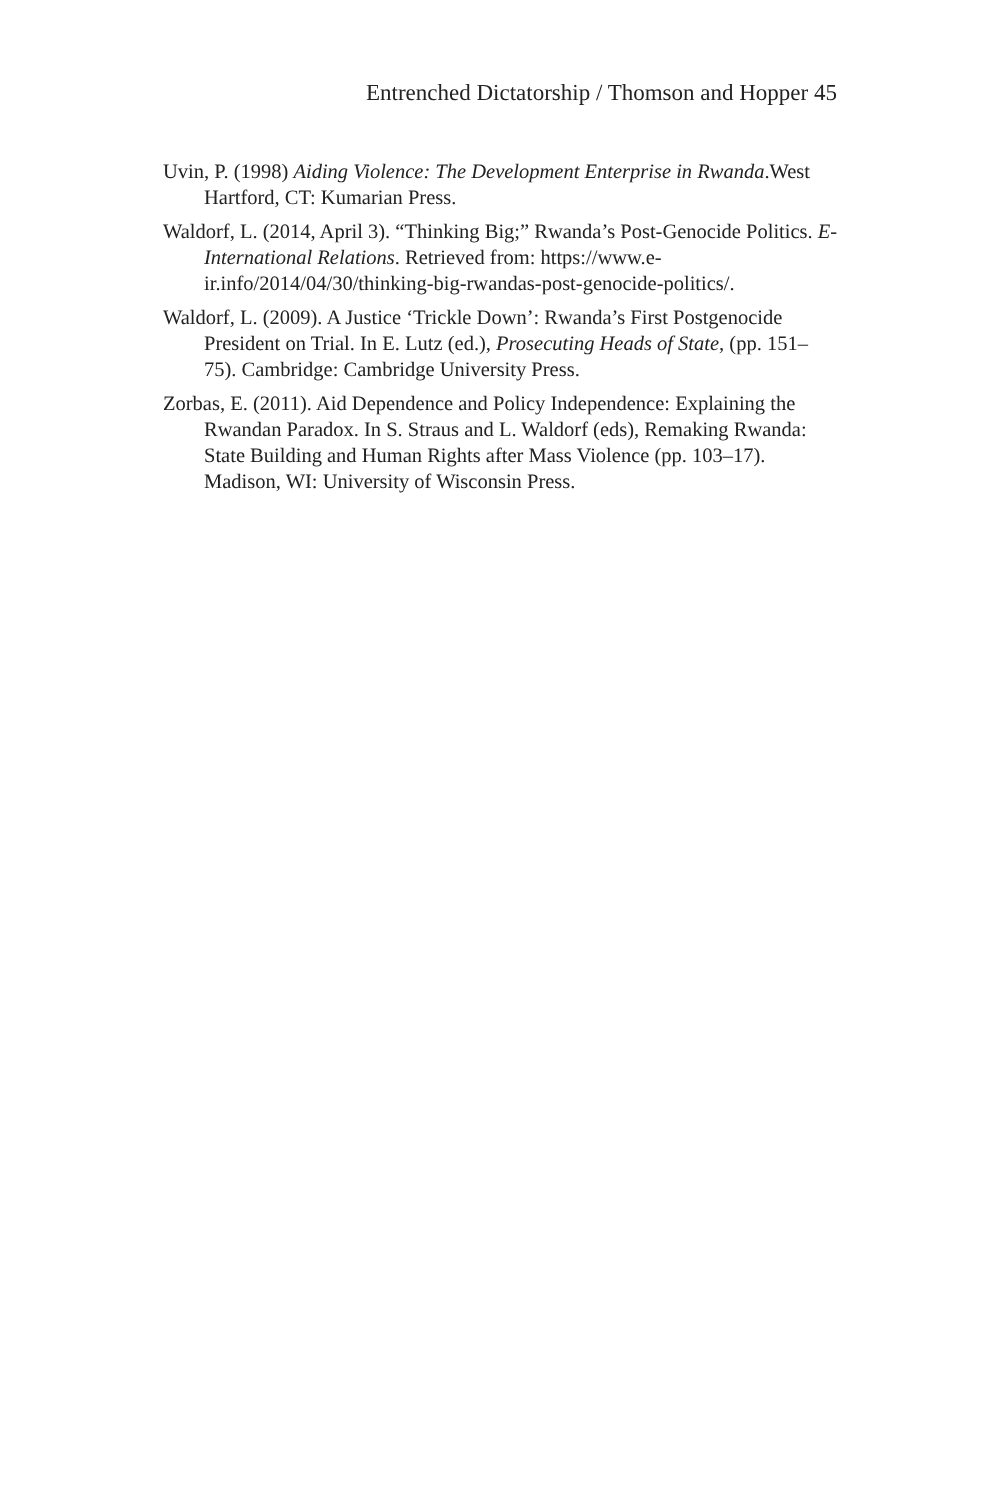Entrenched Dictatorship / Thomson and Hopper 45
Uvin, P. (1998) Aiding Violence: The Development Enterprise in Rwanda.West Hartford, CT: Kumarian Press.
Waldorf, L. (2014, April 3). “Thinking Big;” Rwanda’s Post-Genocide Politics. E-International Relations. Retrieved from: https://www.e-ir.info/2014/04/30/thinking-big-rwandas-post-genocide-politics/.
Waldorf, L. (2009). A Justice ‘Trickle Down’: Rwanda’s First Postgenocide President on Trial. In E. Lutz (ed.), Prosecuting Heads of State, (pp. 151–75). Cambridge: Cambridge University Press.
Zorbas, E. (2011). Aid Dependence and Policy Independence: Explaining the Rwandan Paradox. In S. Straus and L. Waldorf (eds), Remaking Rwanda: State Building and Human Rights after Mass Violence (pp. 103–17). Madison, WI: University of Wisconsin Press.